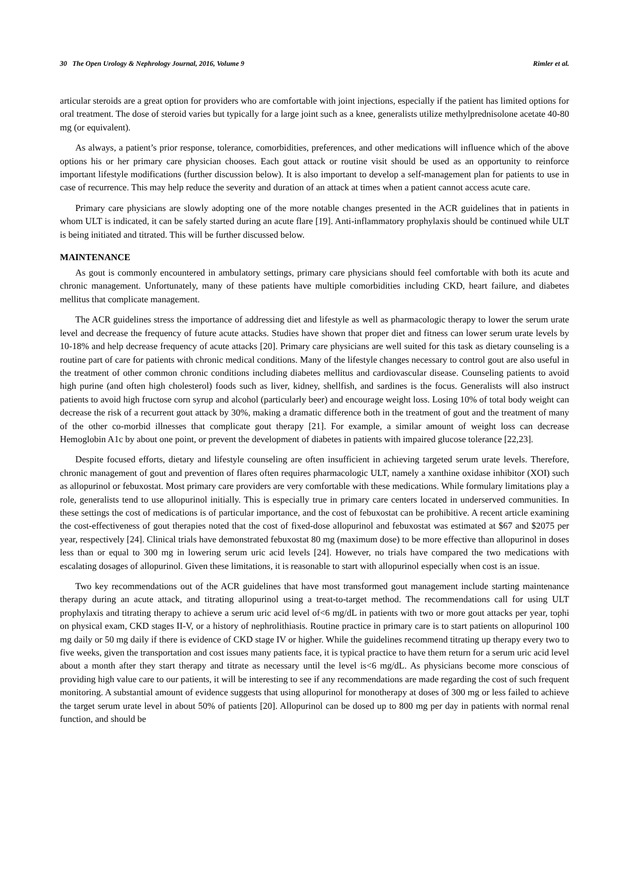30 The Open Urology & Nephrology Journal, 2016, Volume 9 Rimler et al.
articular steroids are a great option for providers who are comfortable with joint injections, especially if the patient has limited options for oral treatment. The dose of steroid varies but typically for a large joint such as a knee, generalists utilize methylprednisolone acetate 40-80 mg (or equivalent).
As always, a patient’s prior response, tolerance, comorbidities, preferences, and other medications will influence which of the above options his or her primary care physician chooses. Each gout attack or routine visit should be used as an opportunity to reinforce important lifestyle modifications (further discussion below). It is also important to develop a self-management plan for patients to use in case of recurrence. This may help reduce the severity and duration of an attack at times when a patient cannot access acute care.
Primary care physicians are slowly adopting one of the more notable changes presented in the ACR guidelines that in patients in whom ULT is indicated, it can be safely started during an acute flare [19]. Anti-inflammatory prophylaxis should be continued while ULT is being initiated and titrated. This will be further discussed below.
MAINTENANCE
As gout is commonly encountered in ambulatory settings, primary care physicians should feel comfortable with both its acute and chronic management. Unfortunately, many of these patients have multiple comorbidities including CKD, heart failure, and diabetes mellitus that complicate management.
The ACR guidelines stress the importance of addressing diet and lifestyle as well as pharmacologic therapy to lower the serum urate level and decrease the frequency of future acute attacks. Studies have shown that proper diet and fitness can lower serum urate levels by 10-18% and help decrease frequency of acute attacks [20]. Primary care physicians are well suited for this task as dietary counseling is a routine part of care for patients with chronic medical conditions. Many of the lifestyle changes necessary to control gout are also useful in the treatment of other common chronic conditions including diabetes mellitus and cardiovascular disease. Counseling patients to avoid high purine (and often high cholesterol) foods such as liver, kidney, shellfish, and sardines is the focus. Generalists will also instruct patients to avoid high fructose corn syrup and alcohol (particularly beer) and encourage weight loss. Losing 10% of total body weight can decrease the risk of a recurrent gout attack by 30%, making a dramatic difference both in the treatment of gout and the treatment of many of the other co-morbid illnesses that complicate gout therapy [21]. For example, a similar amount of weight loss can decrease Hemoglobin A1c by about one point, or prevent the development of diabetes in patients with impaired glucose tolerance [22,23].
Despite focused efforts, dietary and lifestyle counseling are often insufficient in achieving targeted serum urate levels. Therefore, chronic management of gout and prevention of flares often requires pharmacologic ULT, namely a xanthine oxidase inhibitor (XOI) such as allopurinol or febuxostat. Most primary care providers are very comfortable with these medications. While formulary limitations play a role, generalists tend to use allopurinol initially. This is especially true in primary care centers located in underserved communities. In these settings the cost of medications is of particular importance, and the cost of febuxostat can be prohibitive. A recent article examining the cost-effectiveness of gout therapies noted that the cost of fixed-dose allopurinol and febuxostat was estimated at $67 and $2075 per year, respectively [24]. Clinical trials have demonstrated febuxostat 80 mg (maximum dose) to be more effective than allopurinol in doses less than or equal to 300 mg in lowering serum uric acid levels [24]. However, no trials have compared the two medications with escalating dosages of allopurinol. Given these limitations, it is reasonable to start with allopurinol especially when cost is an issue.
Two key recommendations out of the ACR guidelines that have most transformed gout management include starting maintenance therapy during an acute attack, and titrating allopurinol using a treat-to-target method. The recommendations call for using ULT prophylaxis and titrating therapy to achieve a serum uric acid level of<6 mg/dL in patients with two or more gout attacks per year, tophi on physical exam, CKD stages II-V, or a history of nephrolithiasis. Routine practice in primary care is to start patients on allopurinol 100 mg daily or 50 mg daily if there is evidence of CKD stage IV or higher. While the guidelines recommend titrating up therapy every two to five weeks, given the transportation and cost issues many patients face, it is typical practice to have them return for a serum uric acid level about a month after they start therapy and titrate as necessary until the level is<6 mg/dL. As physicians become more conscious of providing high value care to our patients, it will be interesting to see if any recommendations are made regarding the cost of such frequent monitoring. A substantial amount of evidence suggests that using allopurinol for monotherapy at doses of 300 mg or less failed to achieve the target serum urate level in about 50% of patients [20]. Allopurinol can be dosed up to 800 mg per day in patients with normal renal function, and should be